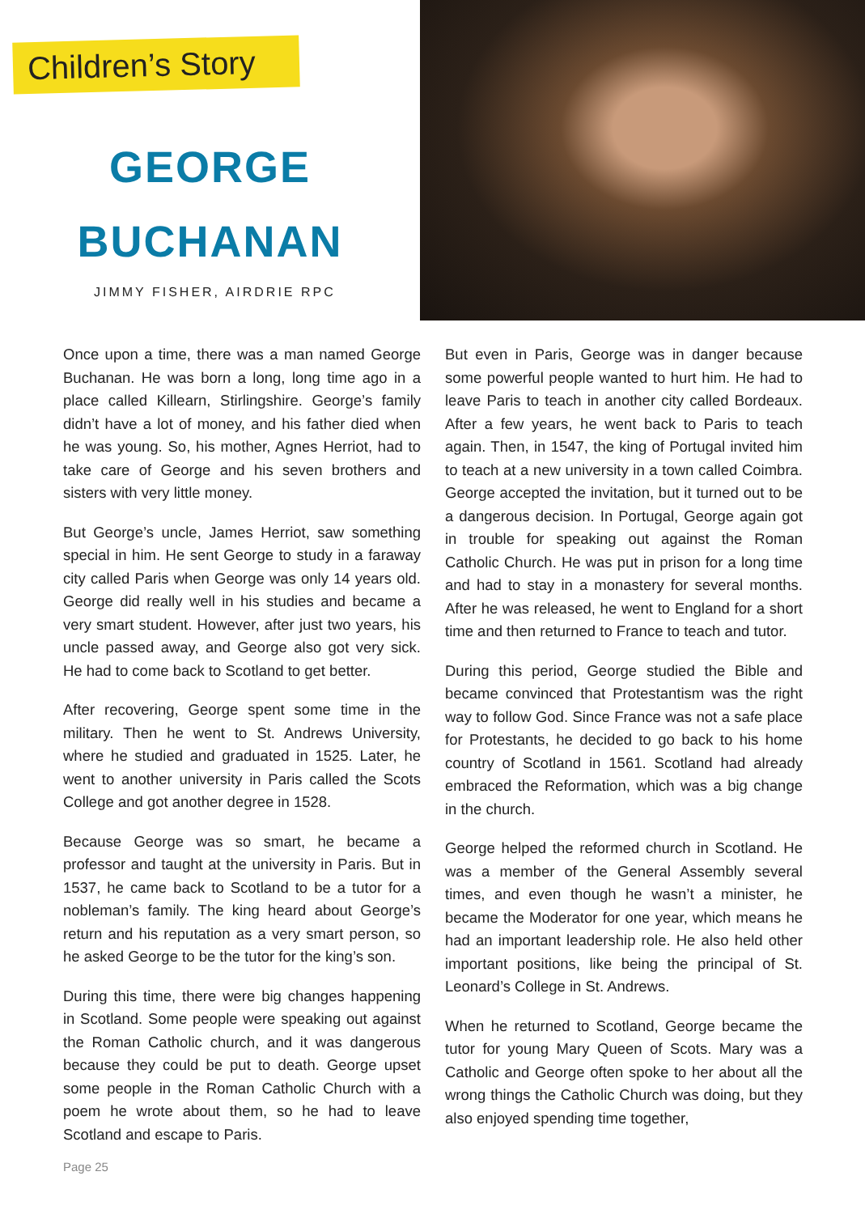Children’s Story
GEORGE
BUCHANAN
JIMMY FISHER, AIRDRIE RPC
Once upon a time, there was a man named George Buchanan. He was born a long, long time ago in a place called Killearn, Stirlingshire. George’s family didn’t have a lot of money, and his father died when he was young. So, his mother, Agnes Herriot, had to take care of George and his seven brothers and sisters with very little money.
But George’s uncle, James Herriot, saw something special in him. He sent George to study in a faraway city called Paris when George was only 14 years old. George did really well in his studies and became a very smart student. However, after just two years, his uncle passed away, and George also got very sick. He had to come back to Scotland to get better.
After recovering, George spent some time in the military. Then he went to St. Andrews University, where he studied and graduated in 1525. Later, he went to another university in Paris called the Scots College and got another degree in 1528.
Because George was so smart, he became a professor and taught at the university in Paris. But in 1537, he came back to Scotland to be a tutor for a nobleman’s family. The king heard about George’s return and his reputation as a very smart person, so he asked George to be the tutor for the king’s son.
During this time, there were big changes happening in Scotland. Some people were speaking out against the Roman Catholic church, and it was dangerous because they could be put to death. George upset some people in the Roman Catholic Church with a poem he wrote about them, so he had to leave Scotland and escape to Paris.
Page 25
But even in Paris, George was in danger because some powerful people wanted to hurt him. He had to leave Paris to teach in another city called Bordeaux. After a few years, he went back to Paris to teach again. Then, in 1547, the king of Portugal invited him to teach at a new university in a town called Coimbra. George accepted the invitation, but it turned out to be a dangerous decision. In Portugal, George again got in trouble for speaking out against the Roman Catholic Church. He was put in prison for a long time and had to stay in a monastery for several months. After he was released, he went to England for a short time and then returned to France to teach and tutor.
During this period, George studied the Bible and became convinced that Protestantism was the right way to follow God. Since France was not a safe place for Protestants, he decided to go back to his home country of Scotland in 1561. Scotland had already embraced the Reformation, which was a big change in the church.
George helped the reformed church in Scotland. He was a member of the General Assembly several times, and even though he wasn’t a minister, he became the Moderator for one year, which means he had an important leadership role. He also held other important positions, like being the principal of St. Leonard’s College in St. Andrews.
When he returned to Scotland, George became the tutor for young Mary Queen of Scots. Mary was a Catholic and George often spoke to her about all the wrong things the Catholic Church was doing, but they also enjoyed spending time together,